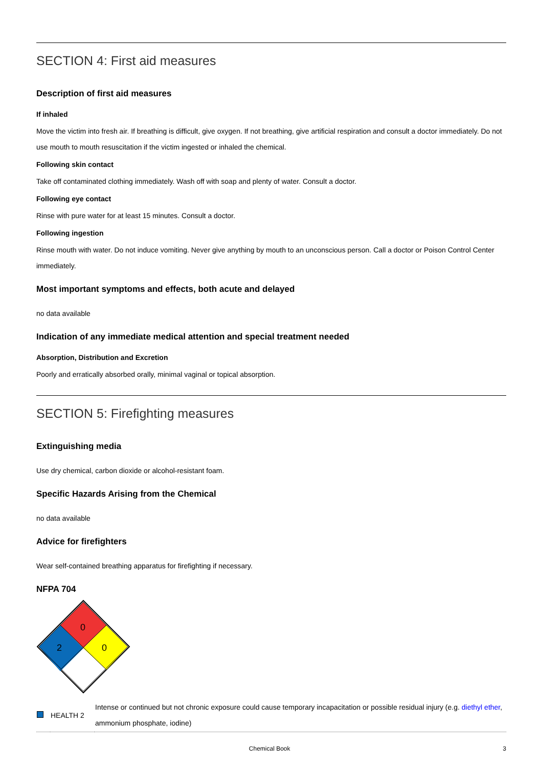SECTION 4: First aid measures
Description of first aid measures
If inhaled
Move the victim into fresh air. If breathing is difficult, give oxygen. If not breathing, give artificial respiration and consult a doctor immediately. Do not use mouth to mouth resuscitation if the victim ingested or inhaled the chemical.
Following skin contact
Take off contaminated clothing immediately. Wash off with soap and plenty of water. Consult a doctor.
Following eye contact
Rinse with pure water for at least 15 minutes. Consult a doctor.
Following ingestion
Rinse mouth with water. Do not induce vomiting. Never give anything by mouth to an unconscious person. Call a doctor or Poison Control Center immediately.
Most important symptoms and effects, both acute and delayed
no data available
Indication of any immediate medical attention and special treatment needed
Absorption, Distribution and Excretion
Poorly and erratically absorbed orally, minimal vaginal or topical absorption.
SECTION 5: Firefighting measures
Extinguishing media
Use dry chemical, carbon dioxide or alcohol-resistant foam.
Specific Hazards Arising from the Chemical
no data available
Advice for firefighters
Wear self-contained breathing apparatus for firefighting if necessary.
NFPA 704
0
2
0
| | HEALTH 2 | Intense or continued but not chronic exposure could cause temporary incapacitation or possible residual injury (e.g. diethyl ether , ammonium phosphate, iodine) |
Chemical Book 3